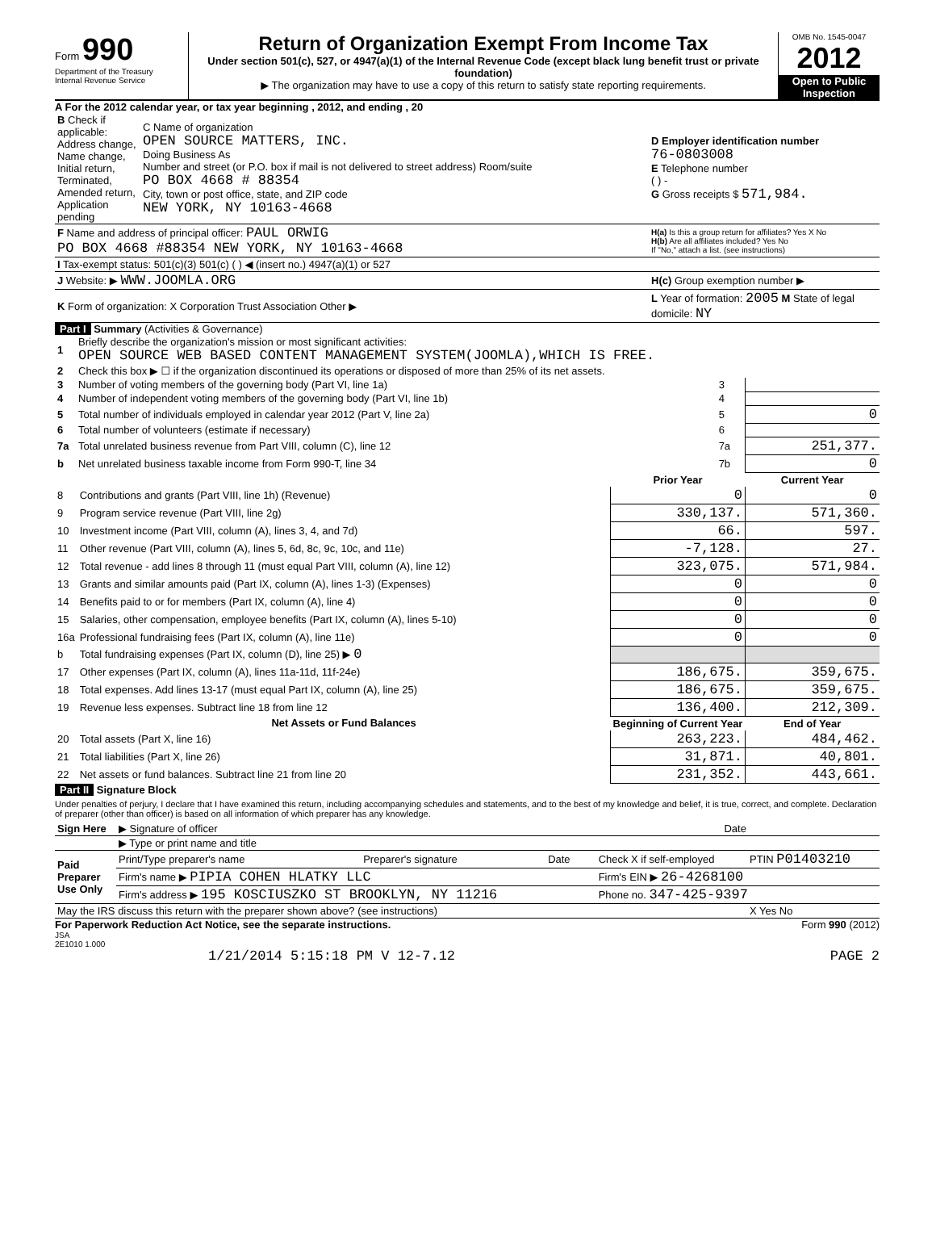Form 990
Department of the Treasury
Internal Revenue Service
Return of Organization Exempt From Income Tax
Under section 501(c), 527, or 4947(a)(1) of the Internal Revenue Code (except black lung benefit trust or private foundation)
▶ The organization may have to use a copy of this return to satisfy state reporting requirements.
OMB No. 1545-0047
2012
Open to Public Inspection
A For the 2012 calendar year, or tax year beginning , 2012, and ending , 20
| B Check if applicable: Address change, Name change, Initial return, Terminated, Amended return, Application pending | C Name of organization OPEN SOURCE MATTERS, INC. Doing Business As Number and street (or P.O. box if mail is not delivered to street address) Room/suite PO BOX 4668 # 88354 City, town or post office, state, and ZIP code NEW YORK, NY 10163-4668 | D Employer identification number 76-0803008 E Telephone number ( ) - G Gross receipts $ 571,984. |
| F Name and address of principal officer: PAUL ORWIG PO BOX 4668 #88354 NEW YORK, NY 10163-4668 | | H(a) Is this a group return for affiliates? Yes X No H(b) Are all affiliates included? Yes No If "No," attach a list. (see instructions) |
| I Tax-exempt status: 501(c)(3) 501(c) ( ) ◀ (insert no.) 4947(a)(1) or 527 | | |
| J Website: ▶ WWW.JOOMLA.ORG | | H(c) Group exemption number ▶ |
| K Form of organization: X Corporation Trust Association Other ▶ | | L Year of formation: 2005 M State of legal domicile: NY |
Part I Summary (Activities & Governance)
| 1 | Briefly describe the organization's mission or most significant activities: OPEN SOURCE WEB BASED CONTENT MANAGEMENT SYSTEM(JOOMLA),WHICH IS FREE. | | |
| 2 | Check this box ▶ ☐ if the organization discontinued its operations or disposed of more than 25% of its net assets. | | |
| 3 | Number of voting members of the governing body (Part VI, line 1a) | 3 | |
| 4 | Number of independent voting members of the governing body (Part VI, line 1b) | 4 | |
| 5 | Total number of individuals employed in calendar year 2012 (Part V, line 2a) | 5 | 0 |
| 6 | Total number of volunteers (estimate if necessary) | 6 | |
| 7a | Total unrelated business revenue from Part VIII, column (C), line 12 | 7a | 251,377. |
| b | Net unrelated business taxable income from Form 990-T, line 34 | 7b | 0 |
| | | Prior Year | Current Year |
| --- | --- | --- | --- |
| 8 | Contributions and grants (Part VIII, line 1h) (Revenue) | 0 | 0 |
| 9 | Program service revenue (Part VIII, line 2g) | 330,137. | 571,360. |
| 10 | Investment income (Part VIII, column (A), lines 3, 4, and 7d) | 66. | 597. |
| 11 | Other revenue (Part VIII, column (A), lines 5, 6d, 8c, 9c, 10c, and 11e) | -7,128. | 27. |
| 12 | Total revenue - add lines 8 through 11 (must equal Part VIII, column (A), line 12) | 323,075. | 571,984. |
| 13 | Grants and similar amounts paid (Part IX, column (A), lines 1-3) (Expenses) | 0 | 0 |
| 14 | Benefits paid to or for members (Part IX, column (A), line 4) | 0 | 0 |
| 15 | Salaries, other compensation, employee benefits (Part IX, column (A), lines 5-10) | 0 | 0 |
| 16a | Professional fundraising fees (Part IX, column (A), line 11e) | 0 | 0 |
| b | Total fundraising expenses (Part IX, column (D), line 25) ▶ 0 | | |
| 17 | Other expenses (Part IX, column (A), lines 11a-11d, 11f-24e) | 186,675. | 359,675. |
| 18 | Total expenses. Add lines 13-17 (must equal Part IX, column (A), line 25) | 186,675. | 359,675. |
| 19 | Revenue less expenses. Subtract line 18 from line 12 | 136,400. | 212,309. |
| | Net Assets or Fund Balances | Beginning of Current Year | End of Year |
| 20 | Total assets (Part X, line 16) | 263,223. | 484,462. |
| 21 | Total liabilities (Part X, line 26) | 31,871. | 40,801. |
| 22 | Net assets or fund balances. Subtract line 21 from line 20 | 231,352. | 443,661. |
Part II Signature Block
Under penalties of perjury, I declare that I have examined this return, including accompanying schedules and statements, and to the best of my knowledge and belief, it is true, correct, and complete. Declaration of preparer (other than officer) is based on all information of which preparer has any knowledge.
| Sign Here | ▶ Signature of officer | Date |
| | ▶ Type or print name and title | |
| Paid Preparer Use Only | Print/Type preparer's name | Preparer's signature | Date | Check X if self-employed | PTIN P01403210 |
| | Firm's name ▶ PIPIA COHEN HLATKY LLC | | | Firm's EIN ▶ 26-4268100 | |
| | Firm's address ▶ 195 KOSCIUSZKO ST BROOKLYN, NY 11216 | | | Phone no. 347-425-9397 | |
| May the IRS discuss this return with the preparer shown above? (see instructions) | | | | | X Yes No |
For Paperwork Reduction Act Notice, see the separate instructions. Form 990 (2012)
JSA
2E1010 1.000
1/21/2014 5:15:18 PM V 12-7.12 PAGE 2